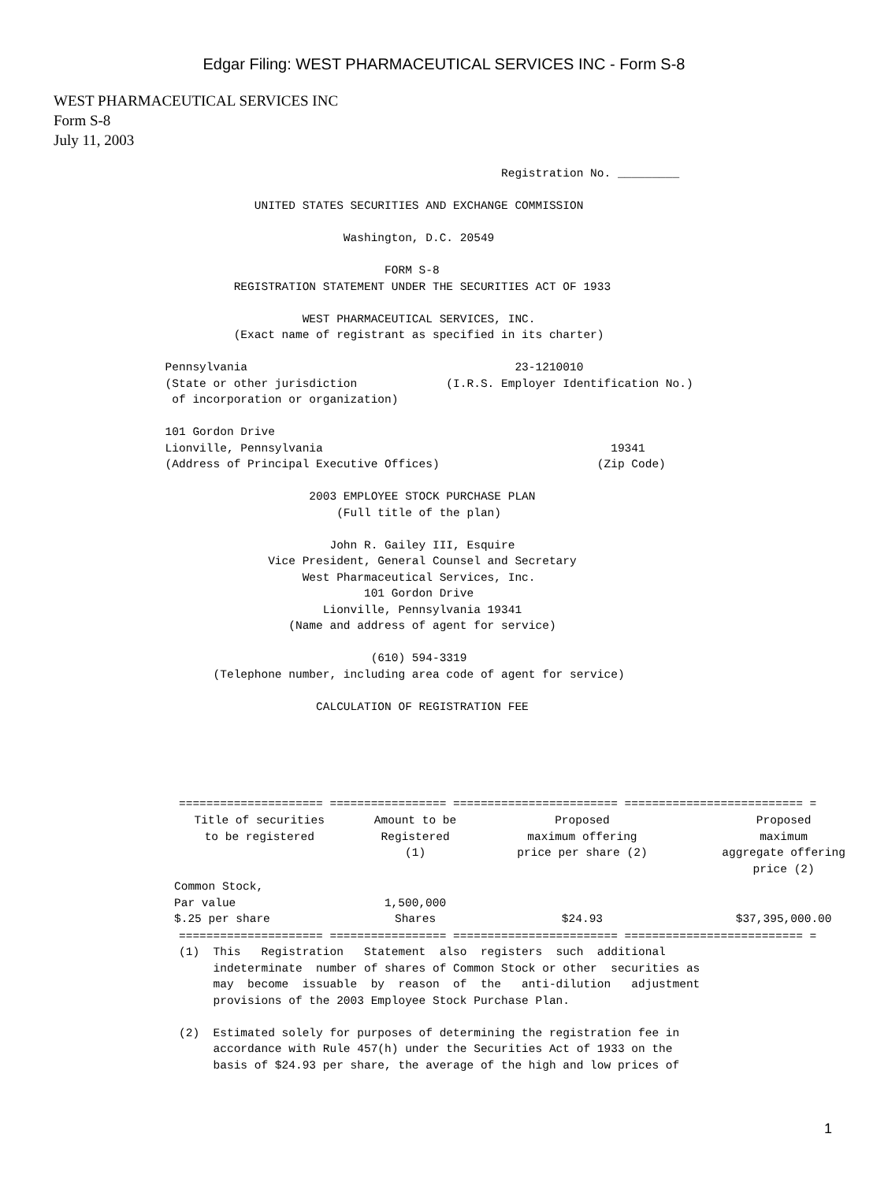Edgar Filing: WEST PHARMACEUTICAL SERVICES INC - Form S-8
WEST PHARMACEUTICAL SERVICES INC
Form S-8
July 11, 2003
                                                         Registration No. _________

                     UNITED STATES SECURITIES AND EXCHANGE COMMISSION

                                  Washington, D.C. 20549

                                        FORM S-8
                  REGISTRATION STATEMENT UNDER THE SECURITIES ACT OF 1933

                            WEST PHARMACEUTICAL SERVICES, INC.
                  (Exact name of registrant as specified in its charter)

        Pennsylvania                                       23-1210010
        (State or other jurisdiction             (I.R.S. Employer Identification No.)
         of incorporation or organization)

        101 Gordon Drive
        Lionville, Pennsylvania                                          19341
        (Address of Principal Executive Offices)                       (Zip Code)

                             2003 EMPLOYEE STOCK PURCHASE PLAN
                                 (Full title of the plan)

                                John R. Gailey III, Esquire
                       Vice President, General Counsel and Secretary
                            West Pharmaceutical Services, Inc.
                                     101 Gordon Drive
                               Lionville, Pennsylvania 19341
                          (Name and address of agent for service)

                                      (610) 594-3319
               (Telephone number, including area code of agent for service)

                              CALCULATION OF REGISTRATION FEE





          ===================== ================= ======================== ========================== =
| Title of securities to be registered | Amount to be Registered (1) | Proposed maximum offering price per share (2) | Proposed maximum aggregate offering price (2) |
| --- | --- | --- | --- |
| Common Stock, Par value $.25 per share | 1,500,000 Shares | $24.93 | $37,395,000.00 |
===================== ================= ======================== ========================== = (1) This Registration Statement also registers such additional indeterminate number of shares of Common Stock or other securities as may become issuable by reason of the anti-dilution adjustment provisions of the 2003 Employee Stock Purchase Plan. (2) Estimated solely for purposes of determining the registration fee in accordance with Rule 457(h) under the Securities Act of 1933 on the basis of $24.93 per share, the average of the high and low prices of
1